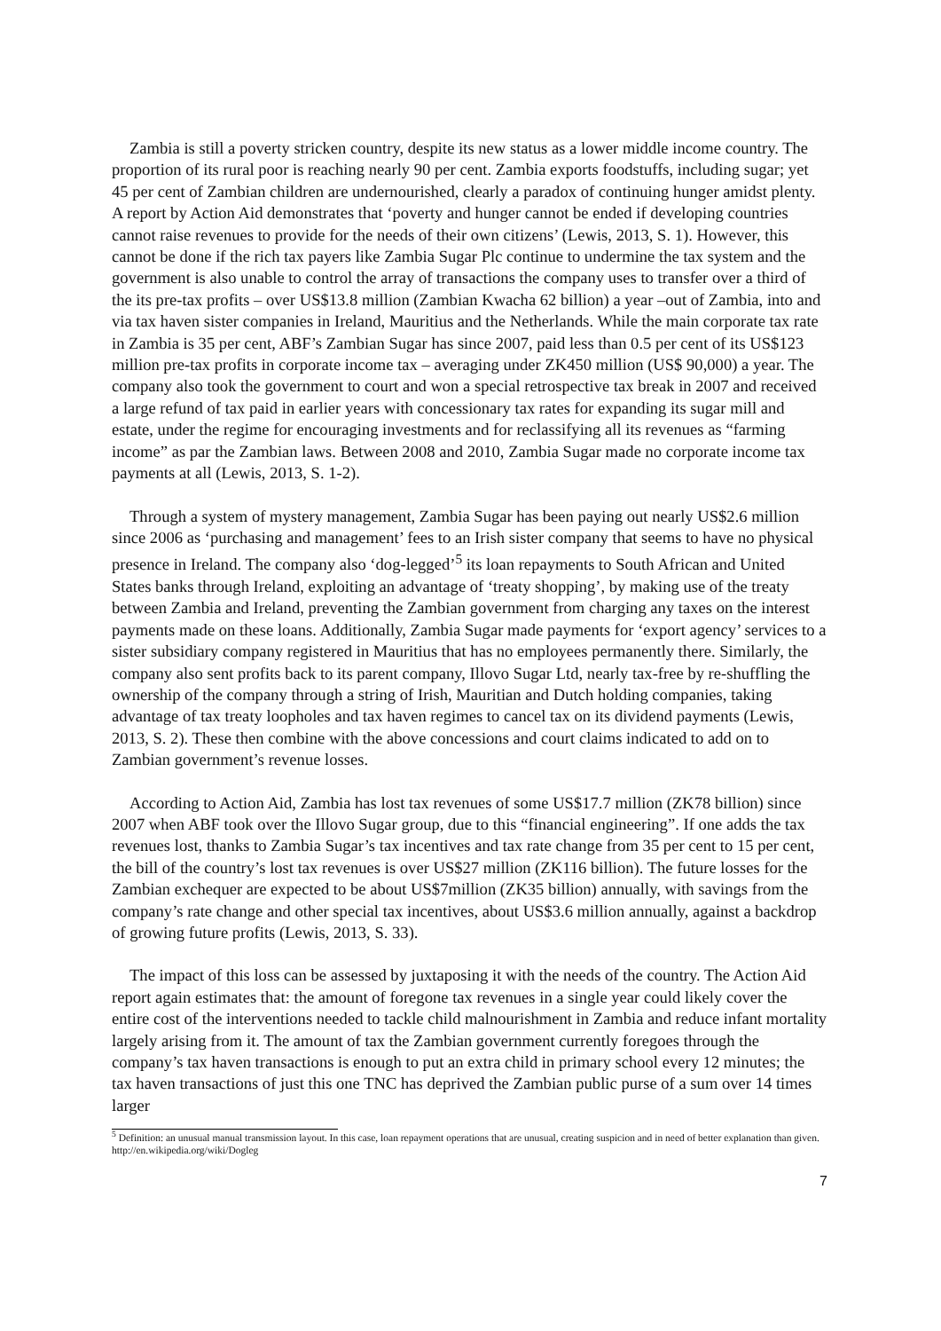Zambia is still a poverty stricken country, despite its new status as a lower middle income country. The proportion of its rural poor is reaching nearly 90 per cent. Zambia exports foodstuffs, including sugar; yet 45 per cent of Zambian children are undernourished, clearly a paradox of continuing hunger amidst plenty. A report by Action Aid demonstrates that ‘poverty and hunger cannot be ended if developing countries cannot raise revenues to provide for the needs of their own citizens’ (Lewis, 2013, S. 1). However, this cannot be done if the rich tax payers like Zambia Sugar Plc continue to undermine the tax system and the government is also unable to control the array of transactions the company uses to transfer over a third of the its pre-tax profits – over US$13.8 million (Zambian Kwacha 62 billion) a year –out of Zambia, into and via tax haven sister companies in Ireland, Mauritius and the Netherlands. While the main corporate tax rate in Zambia is 35 per cent, ABF’s Zambian Sugar has since 2007, paid less than 0.5 per cent of its US$123 million pre-tax profits in corporate income tax – averaging under ZK450 million (US$ 90,000) a year. The company also took the government to court and won a special retrospective tax break in 2007 and received a large refund of tax paid in earlier years with concessionary tax rates for expanding its sugar mill and estate, under the regime for encouraging investments and for reclassifying all its revenues as “farming income” as par the Zambian laws. Between 2008 and 2010, Zambia Sugar made no corporate income tax payments at all (Lewis, 2013, S. 1-2).
Through a system of mystery management, Zambia Sugar has been paying out nearly US$2.6 million since 2006 as ‘purchasing and management’ fees to an Irish sister company that seems to have no physical presence in Ireland. The company also ‘dog-legged’<sup>5</sup> its loan repayments to South African and United States banks through Ireland, exploiting an advantage of ‘treaty shopping’, by making use of the treaty between Zambia and Ireland, preventing the Zambian government from charging any taxes on the interest payments made on these loans. Additionally, Zambia Sugar made payments for ‘export agency’ services to a sister subsidiary company registered in Mauritius that has no employees permanently there. Similarly, the company also sent profits back to its parent company, Illovo Sugar Ltd, nearly tax-free by re-shuffling the ownership of the company through a string of Irish, Mauritian and Dutch holding companies, taking advantage of tax treaty loopholes and tax haven regimes to cancel tax on its dividend payments (Lewis, 2013, S. 2). These then combine with the above concessions and court claims indicated to add on to Zambian government’s revenue losses.
According to Action Aid, Zambia has lost tax revenues of some US$17.7 million (ZK78 billion) since 2007 when ABF took over the Illovo Sugar group, due to this “financial engineering”. If one adds the tax revenues lost, thanks to Zambia Sugar’s tax incentives and tax rate change from 35 per cent to 15 per cent, the bill of the country’s lost tax revenues is over US$27 million (ZK116 billion). The future losses for the Zambian exchequer are expected to be about US$7million (ZK35 billion) annually, with savings from the company’s rate change and other special tax incentives, about US$3.6 million annually, against a backdrop of growing future profits (Lewis, 2013, S. 33).
The impact of this loss can be assessed by juxtaposing it with the needs of the country. The Action Aid report again estimates that: the amount of foregone tax revenues in a single year could likely cover the entire cost of the interventions needed to tackle child malnourishment in Zambia and reduce infant mortality largely arising from it. The amount of tax the Zambian government currently foregoes through the company’s tax haven transactions is enough to put an extra child in primary school every 12 minutes; the tax haven transactions of just this one TNC has deprived the Zambian public purse of a sum over 14 times larger
<sup>5</sup> Definition: an unusual manual transmission layout. In this case, loan repayment operations that are unusual, creating suspicion and in need of better explanation than given. http://en.wikipedia.org/wiki/Dogleg
7